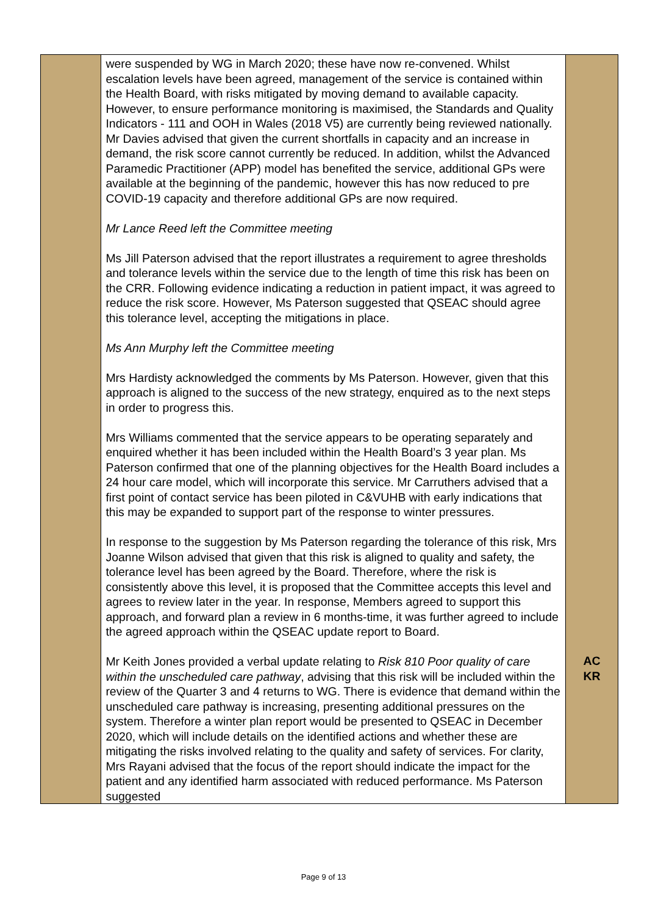| | were suspended by WG in March 2020; these have now re-convened. Whilst escalation levels have been agreed, management of the service is contained within the Health Board, with risks mitigated by moving demand to available capacity. However, to ensure performance monitoring is maximised, the Standards and Quality Indicators - 111 and OOH in Wales (2018 V5) are currently being reviewed nationally. Mr Davies advised that given the current shortfalls in capacity and an increase in demand, the risk score cannot currently be reduced. In addition, whilst the Advanced Paramedic Practitioner (APP) model has benefited the service, additional GPs were available at the beginning of the pandemic, however this has now reduced to pre COVID-19 capacity and therefore additional GPs are now required. Mr Lance Reed left the Committee meeting Ms Jill Paterson advised that the report illustrates a requirement to agree thresholds and tolerance levels within the service due to the length of time this risk has been on the CRR. Following evidence indicating a reduction in patient impact, it was agreed to reduce the risk score. However, Ms Paterson suggested that QSEAC should agree this tolerance level, accepting the mitigations in place. Ms Ann Murphy left the Committee meeting Mrs Hardisty acknowledged the comments by Ms Paterson. However, given that this approach is aligned to the success of the new strategy, enquired as to the next steps in order to progress this. Mrs Williams commented that the service appears to be operating separately and enquired whether it has been included within the Health Board’s 3 year plan. Ms Paterson confirmed that one of the planning objectives for the Health Board includes a 24 hour care model, which will incorporate this service. Mr Carruthers advised that a first point of contact service has been piloted in C&VUHB with early indications that this may be expanded to support part of the response to winter pressures. In response to the suggestion by Ms Paterson regarding the tolerance of this risk, Mrs Joanne Wilson advised that given that this risk is aligned to quality and safety, the tolerance level has been agreed by the Board. Therefore, where the risk is consistently above this level, it is proposed that the Committee accepts this level and agrees to review later in the year. In response, Members agreed to support this approach, and forward plan a review in 6 months-time, it was further agreed to include the agreed approach within the QSEAC update report to Board. Mr Keith Jones provided a verbal update relating to Risk 810 Poor quality of care within the unscheduled care pathway , advising that this risk will be included within the review of the Quarter 3 and 4 returns to WG. There is evidence that demand within the unscheduled care pathway is increasing, presenting additional pressures on the system. Therefore a winter plan report would be presented to QSEAC in December 2020, which will include details on the identified actions and whether these are mitigating the risks involved relating to the quality and safety of services. For clarity, Mrs Rayani advised that the focus of the report should indicate the impact for the patient and any identified harm associated with reduced performance. Ms Paterson suggested | AC KR |
Page 9 of 13